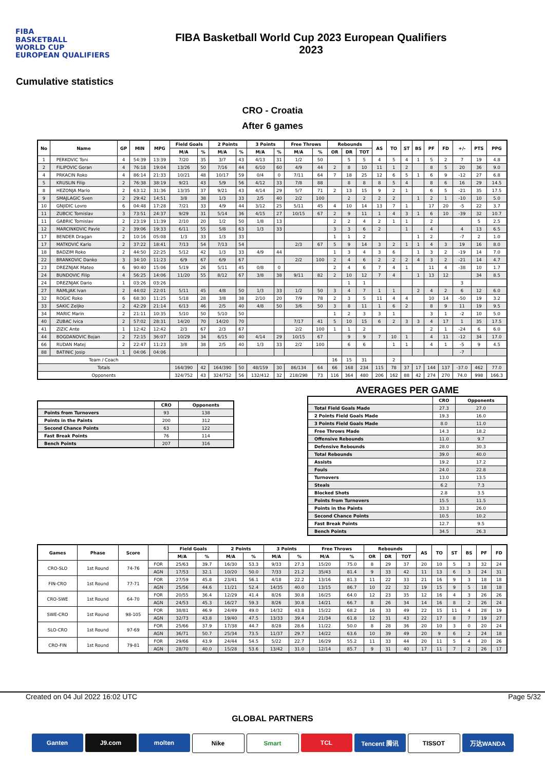FIBA
BASKETBALL
WORLD CUP
EUROPEAN QUALIFIERS
FIBA Basketball World Cup 2023 European Qualifiers
2023
Cumulative statistics
CRO - Croatia
After 6 games
| No | Name | GP | MIN | MPG | Field Goals | | 2 Points | | 3 Points | | Free Throws | | Rebounds | | | AS | TO | ST | BS | PF | FD | +/- | PTS | PPG |
| --- | --- | --- | --- | --- | --- | --- | --- | --- | --- | --- | --- | --- | --- | --- | --- | --- | --- | --- | --- | --- | --- | --- | --- | --- |
| | | | | | M/A | % | M/A | % | M/A | % | M/A | % | OR | DR | TOT | | | | | | | | | |
| 1 | PERKOVIC Toni | 4 | 54:39 | 13:39 | 7/20 | 35 | 3/7 | 43 | 4/13 | 31 | 1/2 | 50 | | 5 | 5 | 4 | 5 | 4 | 1 | 5 | 2 | 7 | 19 | 4.8 |
| 2 | FILIPOVIC Goran | 4 | 76:18 | 19:04 | 13/26 | 50 | 7/16 | 44 | 6/10 | 60 | 4/9 | 44 | 2 | 8 | 10 | 11 | 1 | 2 | | 8 | 5 | 20 | 36 | 9.0 |
| 4 | PRKACIN Roko | 4 | 86:14 | 21:33 | 10/21 | 48 | 10/17 | 59 | 0/4 | 0 | 7/11 | 64 | 7 | 18 | 25 | 12 | 6 | 5 | 1 | 6 | 9 | -12 | 27 | 6.8 |
| 5 | KRUSLIN Filip | 2 | 76:38 | 38:19 | 9/21 | 43 | 5/9 | 56 | 4/12 | 33 | 7/8 | 88 | | 8 | 8 | 8 | 5 | 4 | | 8 | 6 | 16 | 29 | 14.5 |
| 8 | HEZONJA Mario | 2 | 63:12 | 31:36 | 13/35 | 37 | 9/21 | 43 | 4/14 | 29 | 5/7 | 71 | 2 | 13 | 15 | 9 | 2 | 1 | | 6 | 5 | -21 | 35 | 17.5 |
| 9 | SMAJLAGIC Sven | 2 | 29:42 | 14:51 | 3/8 | 38 | 1/3 | 33 | 2/5 | 40 | 2/2 | 100 | | 2 | 2 | 2 | 2 | | 1 | 2 | 1 | -10 | 10 | 5.0 |
| 10 | GNJIDIC Lovro | 6 | 04:48 | 17:28 | 7/21 | 33 | 4/9 | 44 | 3/12 | 25 | 5/11 | 45 | 4 | 10 | 14 | 13 | 7 | 1 | | 17 | 20 | -5 | 22 | 3.7 |
| 11 | ZUBCIC Tomislav | 3 | 73:51 | 24:37 | 9/29 | 31 | 5/14 | 36 | 4/15 | 27 | 10/15 | 67 | 2 | 9 | 11 | 1 | 4 | 3 | 1 | 6 | 10 | -39 | 32 | 10.7 |
| 11 | GABRIC Tomislav | 2 | 23:19 | 11:39 | 2/10 | 20 | 1/2 | 50 | 1/8 | 13 | | | 2 | 2 | 4 | 2 | 1 | 1 | | 2 | | | 5 | 2.5 |
| 12 | MARCINKOVIC Pavle | 2 | 39:06 | 19:33 | 6/11 | 55 | 5/8 | 63 | 1/3 | 33 | | | 3 | 3 | 6 | 2 | | 1 | | 4 | | 4 | 13 | 6.5 |
| 17 | BENDER Dragan | 2 | 10:16 | 05:08 | 1/3 | 33 | 1/3 | 33 | | | | | 1 | 1 | 2 | | | | 1 | 2 | | -7 | 2 | 1.0 |
| 17 | MATKOVIĆ Karlo | 2 | 37:22 | 18:41 | 7/13 | 54 | 7/13 | 54 | | | 2/3 | 67 | 5 | 9 | 14 | 3 | 2 | 1 | 1 | 4 | 3 | 19 | 16 | 8.0 |
| 18 | BADZIM Roko | 2 | 44:50 | 22:25 | 5/12 | 42 | 1/3 | 33 | 4/9 | 44 | | | 1 | 3 | 4 | 3 | 6 | | 1 | 3 | 2 | -19 | 14 | 7.0 |
| 22 | BRANKOVIC Danko | 3 | 34:10 | 11:23 | 6/9 | 67 | 6/9 | 67 | | | 2/2 | 100 | 2 | 4 | 6 | 2 | 2 | 2 | 4 | 3 | 2 | -21 | 14 | 4.7 |
| 23 | DREZNJAK Mateo | 6 | 90:40 | 15:06 | 5/19 | 26 | 5/11 | 45 | 0/8 | 0 | | | 2 | 4 | 6 | 7 | 4 | 1 | | 11 | 4 | -38 | 10 | 1.7 |
| 24 | BUNDOVIC Filip | 4 | 56:25 | 14:06 | 11/20 | 55 | 8/12 | 67 | 3/8 | 38 | 9/11 | 82 | 2 | 10 | 12 | 7 | 4 | | 1 | 13 | 12 | | 34 | 8.5 |
| 24 | DREZNJAK Dario | 1 | 03:26 | 03:26 | | | | | | | | | | 1 | 1 | | | | | | | 3 | | |
| 27 | RAMLJAK Ivan | 2 | 44:02 | 22:01 | 5/11 | 45 | 4/8 | 50 | 1/3 | 33 | 1/2 | 50 | 3 | 4 | 7 | 1 | 1 | | 2 | 4 | 2 | 6 | 12 | 6.0 |
| 32 | ROGIC Roko | 6 | 68:30 | 11:25 | 5/18 | 28 | 3/8 | 38 | 2/10 | 20 | 7/9 | 78 | 2 | 3 | 5 | 11 | 4 | 4 | | 10 | 14 | -50 | 19 | 3.2 |
| 33 | SAKIC Zeljko | 2 | 42:29 | 21:14 | 6/13 | 46 | 2/5 | 40 | 4/8 | 50 | 3/6 | 50 | 3 | 8 | 11 | 1 | 6 | 2 | | 8 | 9 | 11 | 19 | 9.5 |
| 34 | MARIC Marin | 2 | 21:11 | 10:35 | 5/10 | 50 | 5/10 | 50 | | | | | 1 | 2 | 3 | 3 | 1 | | | 3 | 1 | -2 | 10 | 5.0 |
| 40 | ZUBAC Ivica | 2 | 57:02 | 28:31 | 14/20 | 70 | 14/20 | 70 | | | 7/17 | 41 | 5 | 10 | 15 | 6 | 2 | 3 | 3 | 4 | 17 | 1 | 35 | 17.5 |
| 41 | ZIZIC Ante | 1 | 12:42 | 12:42 | 2/3 | 67 | 2/3 | 67 | | | 2/2 | 100 | 1 | 1 | 2 | | | | | 2 | 1 | -24 | 6 | 6.0 |
| 44 | BOGDANOVIC Bojan | 2 | 72:15 | 36:07 | 10/29 | 34 | 6/15 | 40 | 4/14 | 29 | 10/15 | 67 | | 9 | 9 | 7 | 10 | 1 | | 4 | 11 | -12 | 34 | 17.0 |
| 66 | RUDAN Matej | 2 | 22:47 | 11:23 | 3/8 | 38 | 2/5 | 40 | 1/3 | 33 | 2/2 | 100 | | 6 | 6 | | 1 | 1 | | 4 | 1 | -5 | 9 | 4.5 |
| 88 | BATINIC Josip | 1 | 04:06 | 04:06 | | | | | | | | | | | | | | | | | | -7 | | |
| Team / Coach | | | | | | | | | | | | | 16 | 15 | 31 | | 2 | | | | | | | |
| Totals | | | | | 164/390 | 42 | 164/390 | 50 | 48/159 | 30 | 86/134 | 64 | 66 | 168 | 234 | 115 | 78 | 37 | 17 | 144 | 137 | -37.0 | 462 | 77.0 |
| Opponents | | | | | 324/752 | 43 | 324/752 | 56 | 132/412 | 32 | 218/298 | 73 | 116 | 364 | 480 | 206 | 162 | 88 | 42 | 274 | 270 | 74.0 | 998 | 166.3 |
| | CRO | Opponents |
| --- | --- | --- |
| Points from Turnovers | 93 | 138 |
| Points in the Paints | 200 | 312 |
| Second Chance Points | 63 | 122 |
| Fast Break Points | 76 | 114 |
| Bench Points | 207 | 316 |
AVERAGES PER GAME
| | CRO | Opponents |
| --- | --- | --- |
| Total Field Goals Made | 27.3 | 27.0 |
| 2 Points Field Goals Made | 19.3 | 16.0 |
| 3 Points Field Goals Made | 8.0 | 11.0 |
| Free Throws Made | 14.3 | 18.2 |
| Offensive Rebounds | 11.0 | 9.7 |
| Defensive Rebounds | 28.0 | 30.3 |
| Total Rebounds | 39.0 | 40.0 |
| Assists | 19.2 | 17.2 |
| Fouls | 24.0 | 22.8 |
| Turnovers | 13.0 | 13.5 |
| Steals | 6.2 | 7.3 |
| Blocked Shots | 2.8 | 3.5 |
| Points from Turnovers | 15.5 | 11.5 |
| Points in the Paints | 33.3 | 26.0 |
| Second Chance Points | 10.5 | 10.2 |
| Fast Break Points | 12.7 | 9.5 |
| Bench Points | 34.5 | 26.3 |
| Games | Phase | Score | | Field Goals | | 2 Points | | 3 Points | | Free Throws | | Rebounds | | | AS | TO | ST | BS | PF | FD |
| --- | --- | --- | --- | --- | --- | --- | --- | --- | --- | --- | --- | --- | --- | --- | --- | --- | --- | --- | --- | --- |
| | | | | M/A | % | M/A | % | M/A | % | M/A | % | OR | DR | TOT | | | | | | |
| CRO-SLO | 1st Round | 74-76 | FOR | 25/63 | 39.7 | 16/30 | 53.3 | 9/33 | 27.3 | 15/20 | 75.0 | 8 | 29 | 37 | 20 | 10 | 5 | 3 | 32 | 24 |
| | | | AGN | 17/53 | 32.1 | 10/20 | 50.0 | 7/33 | 21.2 | 35/43 | 81.4 | 9 | 33 | 42 | 11 | 13 | 6 | 3 | 24 | 31 |
| FIN-CRO | 1st Round | 77-71 | FOR | 27/59 | 45.8 | 23/41 | 56.1 | 4/18 | 22.2 | 13/16 | 81.3 | 11 | 22 | 33 | 21 | 16 | 9 | 3 | 18 | 18 |
| | | | AGN | 25/56 | 44.6 | 11/21 | 52.4 | 14/35 | 40.0 | 13/15 | 86.7 | 10 | 22 | 32 | 19 | 15 | 9 | 5 | 18 | 18 |
| CRO-SWE | 1st Round | 64-70 | FOR | 20/55 | 36.4 | 12/29 | 41.4 | 8/26 | 30.8 | 16/25 | 64.0 | 12 | 23 | 35 | 12 | 16 | 4 | 3 | 26 | 26 |
| | | | AGN | 24/53 | 45.3 | 16/27 | 59.3 | 8/26 | 30.8 | 14/21 | 66.7 | 8 | 26 | 34 | 14 | 16 | 8 | 2 | 26 | 24 |
| SWE-CRO | 1st Round | 98-105 | FOR | 38/81 | 46.9 | 24/49 | 49.0 | 14/32 | 43.8 | 15/22 | 68.2 | 16 | 33 | 49 | 22 | 15 | 11 | 4 | 28 | 19 |
| | | | AGN | 32/73 | 43.8 | 19/40 | 47.5 | 13/33 | 39.4 | 21/34 | 61.8 | 12 | 31 | 43 | 22 | 17 | 8 | 7 | 19 | 27 |
| SLO-CRO | 1st Round | 97-69 | FOR | 25/66 | 37.9 | 17/38 | 44.7 | 8/28 | 28.6 | 11/22 | 50.0 | 8 | 28 | 36 | 20 | 10 | 3 | 0 | 20 | 24 |
| | | | AGN | 36/71 | 50.7 | 25/34 | 73.5 | 11/37 | 29.7 | 14/22 | 63.6 | 10 | 39 | 49 | 20 | 9 | 6 | 2 | 24 | 18 |
| CRO-FIN | 1st Round | 79-81 | FOR | 29/66 | 43.9 | 24/44 | 54.5 | 5/22 | 22.7 | 16/29 | 55.2 | 11 | 33 | 44 | 20 | 11 | 5 | 4 | 20 | 26 |
| | | | AGN | 28/70 | 40.0 | 15/28 | 53.6 | 13/42 | 31.0 | 12/14 | 85.7 | 9 | 31 | 40 | 17 | 11 | 7 | 2 | 26 | 17 |
Created on 04 Jul 2022 16:02 UTC Page 5/32
GLOBAL PARTNERS
Ganten J9.com molten Nike Smart TCL Tencent 腾讯 TISSOT 万达WANDA